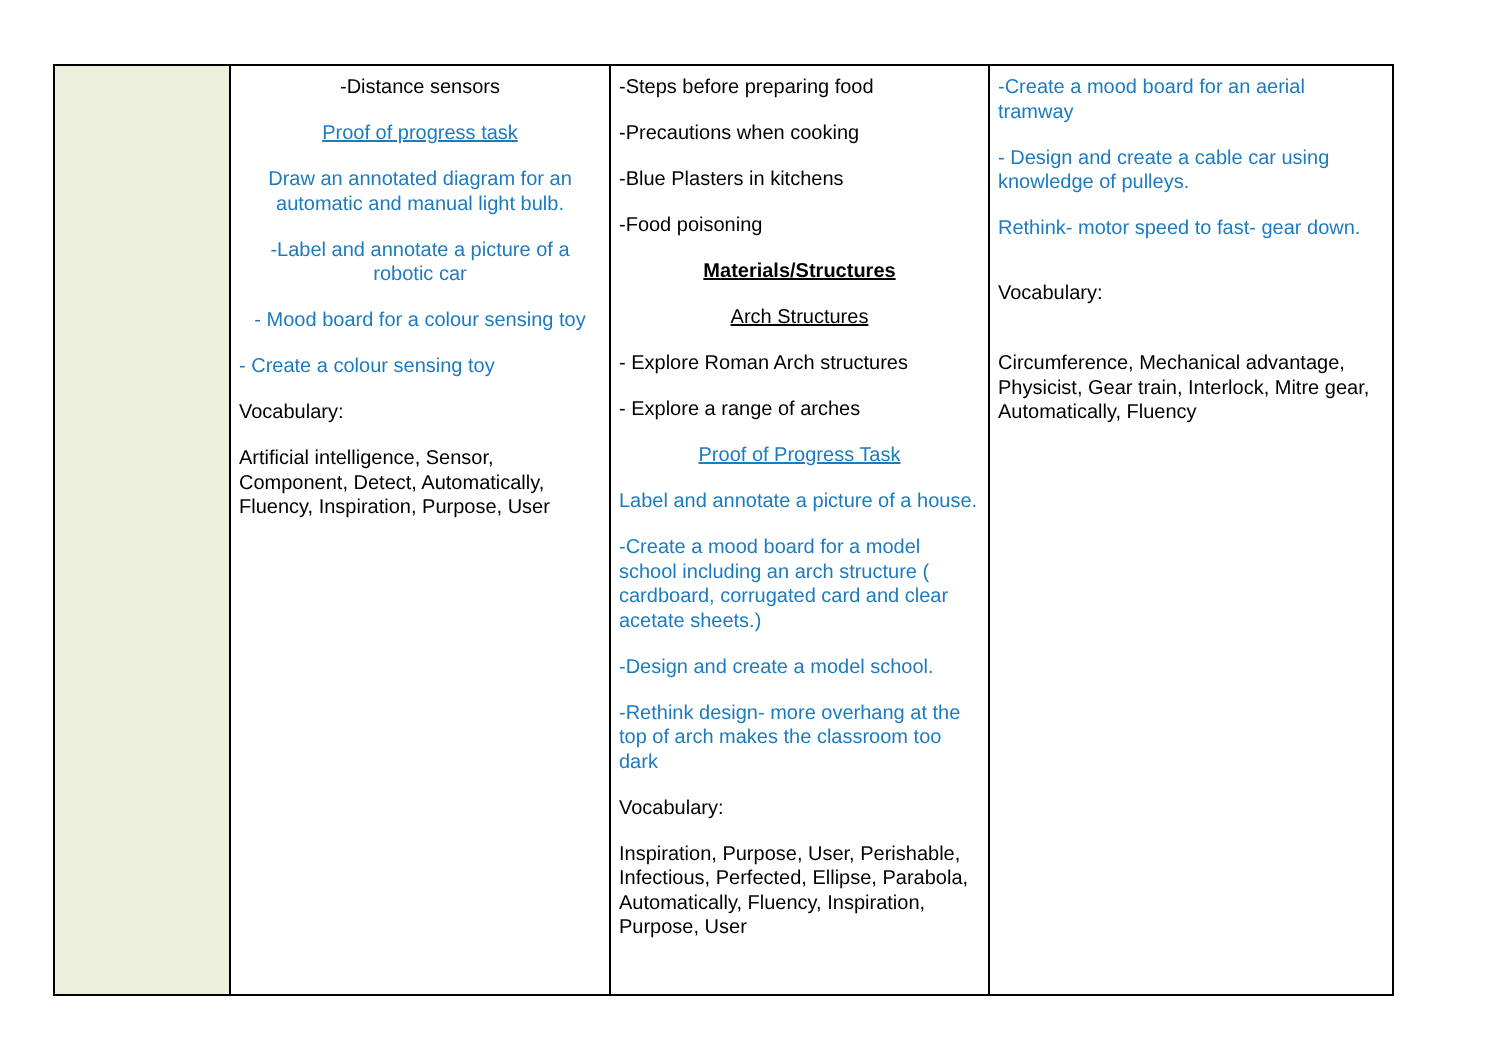| | -Distance sensors Proof of progress task Draw an annotated diagram for an automatic and manual light bulb. -Label and annotate a picture of a robotic car - Mood board for a colour sensing toy - Create a colour sensing toy Vocabulary: Artificial intelligence, Sensor, Component, Detect, Automatically, Fluency, Inspiration, Purpose, User | -Steps before preparing food -Precautions when cooking -Blue Plasters in kitchens -Food poisoning Materials/Structures Arch Structures - Explore Roman Arch structures - Explore a range of arches Proof of Progress Task Label and annotate a picture of a house. -Create a mood board for a model school including an arch structure ( cardboard, corrugated card and clear acetate sheets.) -Design and create a model school. -Rethink design- more overhang at the top of arch makes the classroom too dark Vocabulary: Inspiration, Purpose, User, Perishable, Infectious, Perfected, Ellipse, Parabola, Automatically, Fluency, Inspiration, Purpose, User | -Create a mood board for an aerial tramway - Design and create a cable car using knowledge of pulleys. Rethink- motor speed to fast- gear down. Vocabulary: Circumference, Mechanical advantage, Physicist, Gear train, Interlock, Mitre gear, Automatically, Fluency |